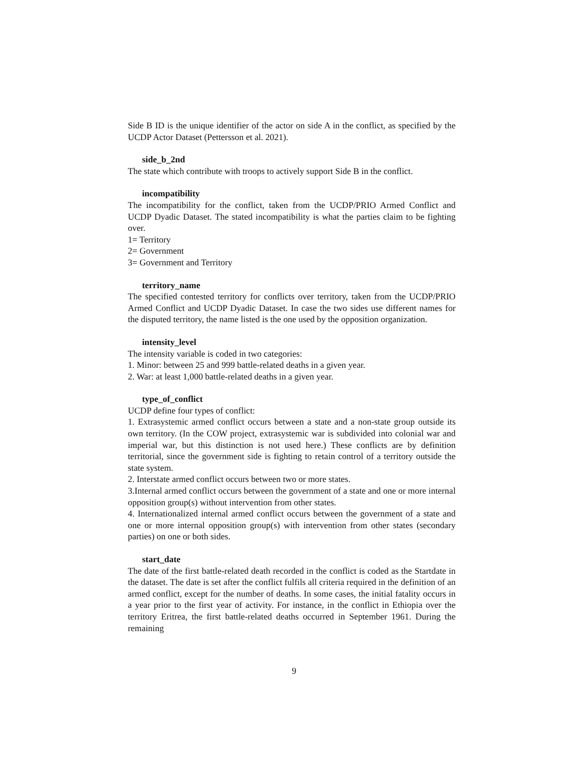Side B ID is the unique identifier of the actor on side A in the conflict, as specified by the UCDP Actor Dataset (Pettersson et al. 2021).
side_b_2nd
The state which contribute with troops to actively support Side B in the conflict.
incompatibility
The incompatibility for the conflict, taken from the UCDP/PRIO Armed Conflict and UCDP Dyadic Dataset. The stated incompatibility is what the parties claim to be fighting over.
1= Territory
2= Government
3= Government and Territory
territory_name
The specified contested territory for conflicts over territory, taken from the UCDP/PRIO Armed Conflict and UCDP Dyadic Dataset. In case the two sides use different names for the disputed territory, the name listed is the one used by the opposition organization.
intensity_level
The intensity variable is coded in two categories:
1. Minor: between 25 and 999 battle-related deaths in a given year.
2. War: at least 1,000 battle-related deaths in a given year.
type_of_conflict
UCDP define four types of conflict:
1. Extrasystemic armed conflict occurs between a state and a non-state group outside its own territory. (In the COW project, extrasystemic war is subdivided into colonial war and imperial war, but this distinction is not used here.) These conflicts are by definition territorial, since the government side is fighting to retain control of a territory outside the state system.
2. Interstate armed conflict occurs between two or more states.
3.Internal armed conflict occurs between the government of a state and one or more internal opposition group(s) without intervention from other states.
4. Internationalized internal armed conflict occurs between the government of a state and one or more internal opposition group(s) with intervention from other states (secondary parties) on one or both sides.
start_date
The date of the first battle-related death recorded in the conflict is coded as the Startdate in the dataset. The date is set after the conflict fulfils all criteria required in the definition of an armed conflict, except for the number of deaths. In some cases, the initial fatality occurs in a year prior to the first year of activity. For instance, in the conflict in Ethiopia over the territory Eritrea, the first battle-related deaths occurred in September 1961. During the remaining
9